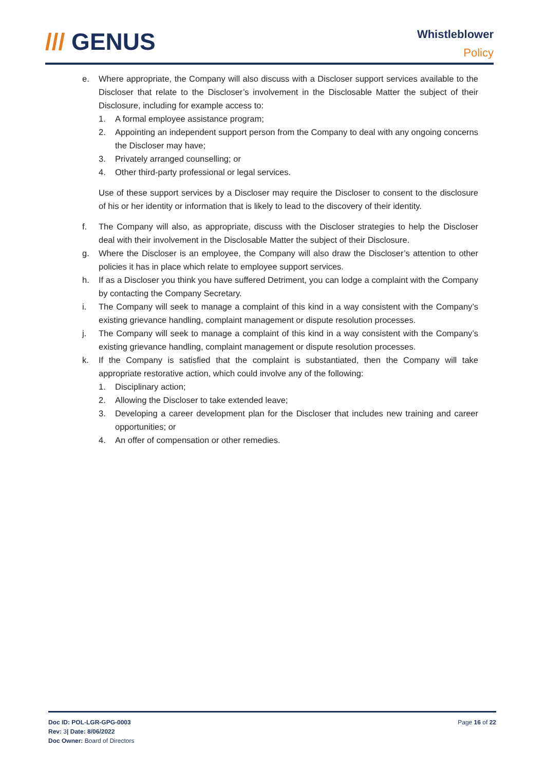/// GENUS
Whistleblower
Policy
e. Where appropriate, the Company will also discuss with a Discloser support services available to the Discloser that relate to the Discloser’s involvement in the Disclosable Matter the subject of their Disclosure, including for example access to:
1. A formal employee assistance program;
2. Appointing an independent support person from the Company to deal with any ongoing concerns the Discloser may have;
3. Privately arranged counselling; or
4. Other third-party professional or legal services.
Use of these support services by a Discloser may require the Discloser to consent to the disclosure of his or her identity or information that is likely to lead to the discovery of their identity.
f. The Company will also, as appropriate, discuss with the Discloser strategies to help the Discloser deal with their involvement in the Disclosable Matter the subject of their Disclosure.
g. Where the Discloser is an employee, the Company will also draw the Discloser’s attention to other policies it has in place which relate to employee support services.
h. If as a Discloser you think you have suffered Detriment, you can lodge a complaint with the Company by contacting the Company Secretary.
i. The Company will seek to manage a complaint of this kind in a way consistent with the Company’s existing grievance handling, complaint management or dispute resolution processes.
j. The Company will seek to manage a complaint of this kind in a way consistent with the Company’s existing grievance handling, complaint management or dispute resolution processes.
k. If the Company is satisfied that the complaint is substantiated, then the Company will take appropriate restorative action, which could involve any of the following:
1. Disciplinary action;
2. Allowing the Discloser to take extended leave;
3. Developing a career development plan for the Discloser that includes new training and career opportunities; or
4. An offer of compensation or other remedies.
Doc ID: POL-LGR-GPG-0003
Rev: 3| Date: 8/06/2022
Doc Owner: Board of Directors
Page 16 of 22